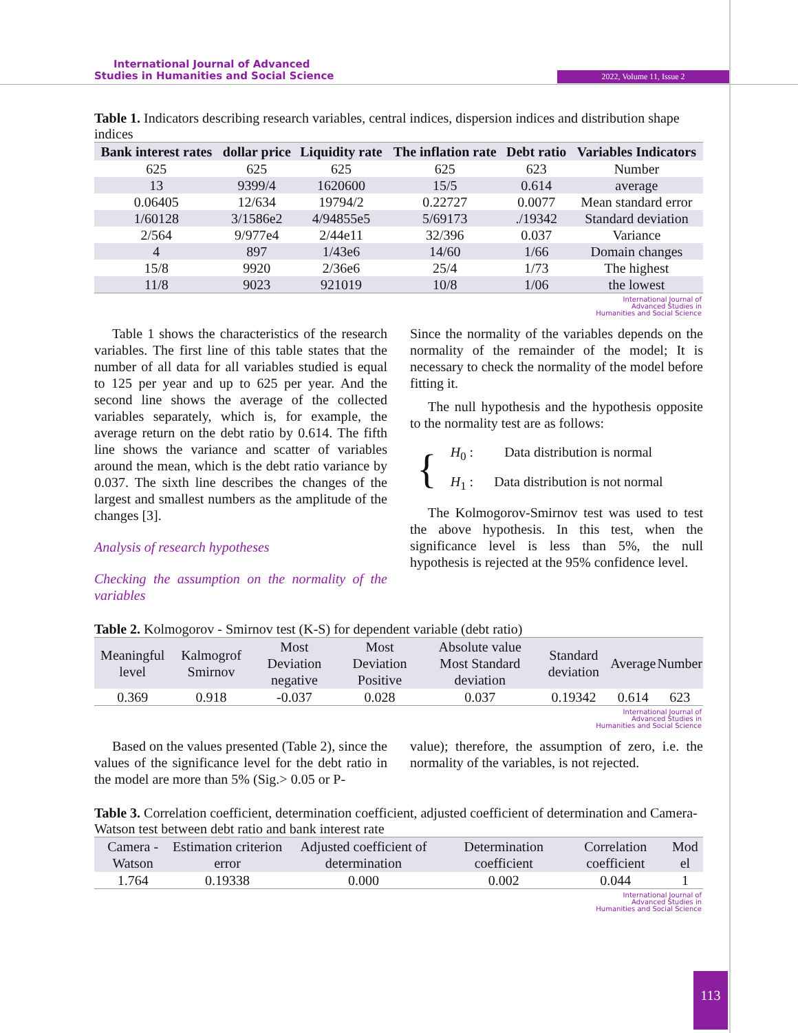International Journal of Advanced
Studies in Humanities and Social Science
2022, Volume 11, Issue 2
Table 1. Indicators describing research variables, central indices, dispersion indices and distribution shape indices
| Bank interest rates | dollar price | Liquidity rate | The inflation rate | Debt ratio | Variables Indicators |
| --- | --- | --- | --- | --- | --- |
| 625 | 625 | 625 | 625 | 623 | Number |
| 13 | 9399/4 | 1620600 | 15/5 | 0.614 | average |
| 0.06405 | 12/634 | 19794/2 | 0.22727 | 0.0077 | Mean standard error |
| 1/60128 | 3/1586e2 | 4/94855e5 | 5/69173 | ./19342 | Standard deviation |
| 2/564 | 9/977e4 | 2/44e11 | 32/396 | 0.037 | Variance |
| 4 | 897 | 1/43e6 | 14/60 | 1/66 | Domain changes |
| 15/8 | 9920 | 2/36e6 | 25/4 | 1/73 | The highest |
| 11/8 | 9023 | 921019 | 10/8 | 1/06 | the lowest |
International Journal of
Advanced Studies in
Humanities and Social Science
Table 1 shows the characteristics of the research variables. The first line of this table states that the number of all data for all variables studied is equal to 125 per year and up to 625 per year. And the second line shows the average of the collected variables separately, which is, for example, the average return on the debt ratio by 0.614. The fifth line shows the variance and scatter of variables around the mean, which is the debt ratio variance by 0.037. The sixth line describes the changes of the largest and smallest numbers as the amplitude of the changes [3].
Analysis of research hypotheses
Checking the assumption on the normality of the variables
Since the normality of the variables depends on the normality of the remainder of the model; It is necessary to check the normality of the model before fitting it.
The null hypothesis and the hypothesis opposite to the normality test are as follows:
{
H<sub>0</sub> : Data distribution is normal
H<sub>1</sub> : Data distribution is not normal
The Kolmogorov-Smirnov test was used to test the above hypothesis. In this test, when the significance level is less than 5%, the null hypothesis is rejected at the 95% confidence level.
Table 2. Kolmogorov - Smirnov test (K-S) for dependent variable (debt ratio)
| Meaningful level | Kalmogrof Smirnov | Most Deviation negative | Most Deviation Positive | Absolute value Most Standard deviation | Standard deviation | Average | Number |
| --- | --- | --- | --- | --- | --- | --- | --- |
| 0.369 | 0.918 | -0.037 | 0.028 | 0.037 | 0.19342 | 0.614 | 623 |
International Journal of
Advanced Studies in
Humanities and Social Science
Based on the values presented (Table 2), since the values of the significance level for the debt ratio in the model are more than 5% (Sig.> 0.05 or P-
value); therefore, the assumption of zero, i.e. the normality of the variables, is not rejected.
Table 3. Correlation coefficient, determination coefficient, adjusted coefficient of determination and Camera-Watson test between debt ratio and bank interest rate
| Camera - Watson | Estimation criterion error | Adjusted coefficient of determination | Determination coefficient | Correlation coefficient | Mod el |
| --- | --- | --- | --- | --- | --- |
| 1.764 | 0.19338 | 0.000 | 0.002 | 0.044 | 1 |
International Journal of
Advanced Studies in
Humanities and Social Science
113